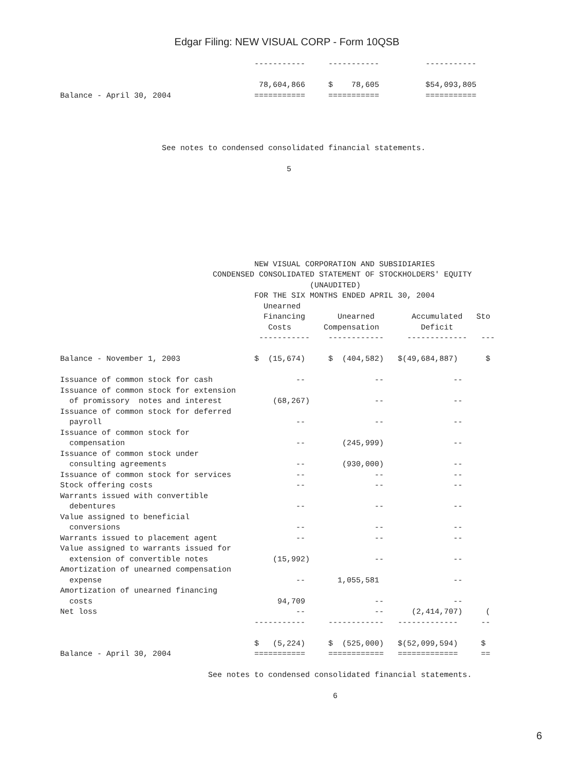Edgar Filing: NEW VISUAL CORP - Form 10QSB
                                                       -----------     -----------          -----------

                                                        78,604,866     $    78,605          $54,093,805
             Balance - April 30, 2004                  ===========     ===========          ===========




                                   See notes to condensed consolidated financial statements.

                                                              5








                                                       NEW VISUAL CORPORATION AND SUBSIDIARIES
                                              CONDENSED CONSOLIDATED STATEMENT OF STOCKHOLDERS' EQUITY
                                                                   (UNAUDITED)
                                                       FOR THE SIX MONTHS ENDED APRIL 30, 2004
                                                         Unearned
                                                         Financing       Unearned        Accumulated   Sto
                                                          Costs       Compensation         Deficit
                                                        -----------    ------------     -------------   ---

             Balance - November 1, 2003                $  (15,674)     $  (404,582)   $(49,684,887)      $

             Issuance of common stock for cash                  --               --               --
             Issuance of common stock for extension
               of promissory  notes and interest           (68,267)              --               --
             Issuance of common stock for deferred
               payroll                                          --               --               --
             Issuance of common stock for
               compensation                                     --        (245,999)               --
             Issuance of common stock under
               consulting agreements                            --        (930,000)               --
             Issuance of common stock for services              --               --               --
             Stock offering costs                               --               --               --
             Warrants issued with convertible
               debentures                                       --               --               --
             Value assigned to beneficial
               conversions                                      --               --               --
             Warrants issued to placement agent                 --               --               --
             Value assigned to warrants issued for
               extension of convertible notes              (15,992)              --               --
             Amortization of unearned compensation
               expense                                          --       1,055,581                --
             Amortization of unearned financing
               costs                                        94,709               --               --
             Net loss                                           --               --      (2,414,707)     (
                                                       -----------     ------------   -------------     --

                                                       $   (5,224)     $  (525,000)   $(52,099,594)     $
             Balance - April 30, 2004                  ===========     ============   =============     ==

                                             See notes to condensed consolidated financial statements.

                                                                        6
6